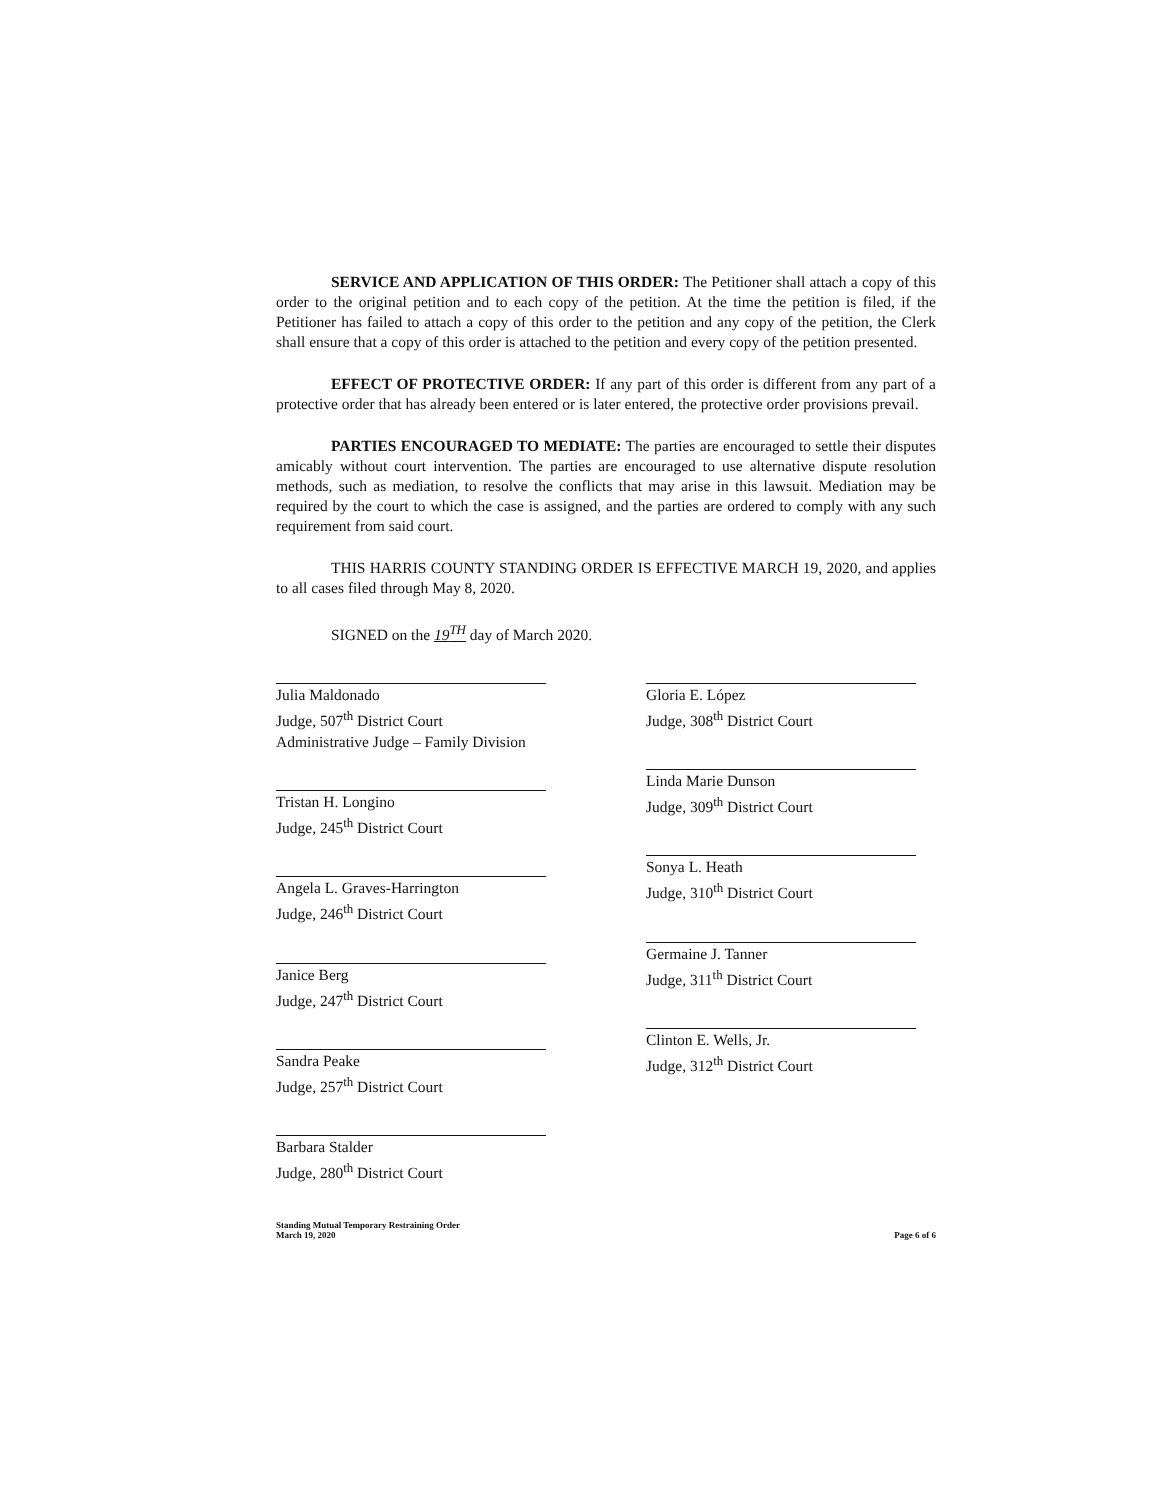SERVICE AND APPLICATION OF THIS ORDER: The Petitioner shall attach a copy of this order to the original petition and to each copy of the petition. At the time the petition is filed, if the Petitioner has failed to attach a copy of this order to the petition and any copy of the petition, the Clerk shall ensure that a copy of this order is attached to the petition and every copy of the petition presented.
EFFECT OF PROTECTIVE ORDER: If any part of this order is different from any part of a protective order that has already been entered or is later entered, the protective order provisions prevail.
PARTIES ENCOURAGED TO MEDIATE: The parties are encouraged to settle their disputes amicably without court intervention. The parties are encouraged to use alternative dispute resolution methods, such as mediation, to resolve the conflicts that may arise in this lawsuit. Mediation may be required by the court to which the case is assigned, and the parties are ordered to comply with any such requirement from said court.
THIS HARRIS COUNTY STANDING ORDER IS EFFECTIVE MARCH 19, 2020, and applies to all cases filed through May 8, 2020.
SIGNED on the 19<sup>TH</sup> day of March 2020.
Julia Maldonado
Judge, 507<sup>th</sup> District Court
Administrative Judge – Family Division
Tristan H. Longino
Judge, 245<sup>th</sup> District Court
Angela L. Graves-Harrington
Judge, 246<sup>th</sup> District Court
Janice Berg
Judge, 247<sup>th</sup> District Court
Sandra Peake
Judge, 257<sup>th</sup> District Court
Barbara Stalder
Judge, 280<sup>th</sup> District Court
Gloria E. López
Judge, 308<sup>th</sup> District Court
Linda Marie Dunson
Judge, 309<sup>th</sup> District Court
Sonya L. Heath
Judge, 310<sup>th</sup> District Court
Germaine J. Tanner
Judge, 311<sup>th</sup> District Court
Clinton E. Wells, Jr.
Judge, 312<sup>th</sup> District Court
Standing Mutual Temporary Restraining Order
March 19, 2020
Page 6 of 6